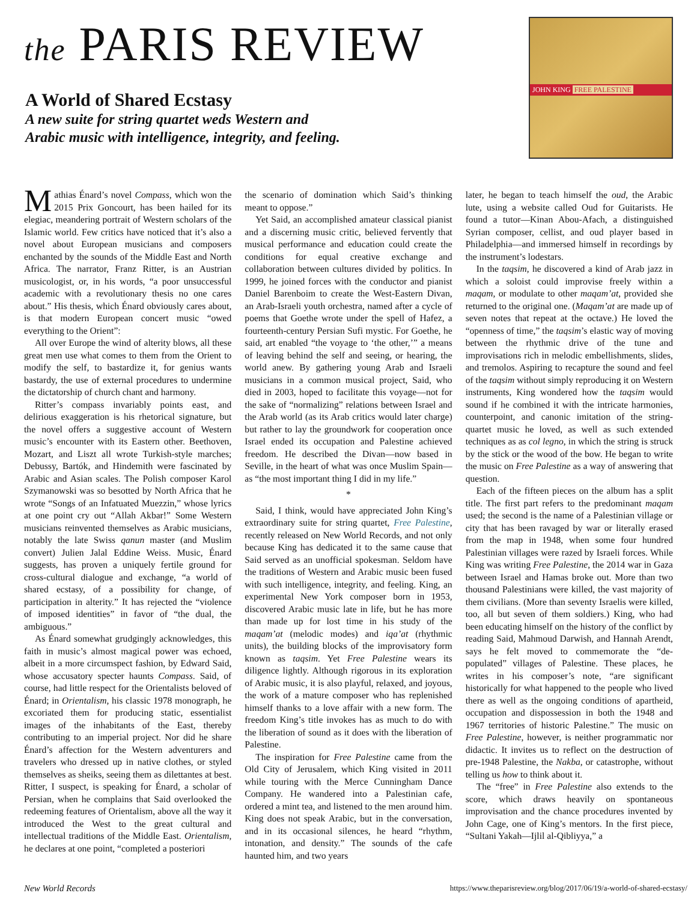the PARIS REVIEW
A World of Shared Ecstasy
A new suite for string quartet weds Western and
Arabic music with intelligence, integrity, and feeling.
JOHN KING FREE PALESTINE
Mathias Énard’s novel Compass, which won the 2015 Prix Goncourt, has been hailed for its elegiac, meandering portrait of Western scholars of the Islamic world. Few critics have noticed that it’s also a novel about European musicians and composers enchanted by the sounds of the Middle East and North Africa. The narrator, Franz Ritter, is an Austrian musicologist, or, in his words, “a poor unsuccessful academic with a revolutionary thesis no one cares about.” His thesis, which Énard obviously cares about, is that modern European concert music “owed everything to the Orient”:
All over Europe the wind of alterity blows, all these great men use what comes to them from the Orient to modify the self, to bastardize it, for genius wants bastardy, the use of external procedures to undermine the dictatorship of church chant and harmony.
Ritter’s compass invariably points east, and delirious exaggeration is his rhetorical signature, but the novel offers a suggestive account of Western music’s encounter with its Eastern other. Beethoven, Mozart, and Liszt all wrote Turkish-style marches; Debussy, Bartók, and Hindemith were fascinated by Arabic and Asian scales. The Polish composer Karol Szymanowski was so besotted by North Africa that he wrote “Songs of an Infatuated Muezzin,” whose lyrics at one point cry out “Allah Akbar!” Some Western musicians reinvented themselves as Arabic musicians, notably the late Swiss qanun master (and Muslim convert) Julien Jalal Eddine Weiss. Music, Énard suggests, has proven a uniquely fertile ground for cross-cultural dialogue and exchange, “a world of shared ecstasy, of a possibility for change, of participation in alterity.” It has rejected the “violence of imposed identities” in favor of “the dual, the ambiguous.”
As Énard somewhat grudgingly acknowledges, this faith in music’s almost magical power was echoed, albeit in a more circumspect fashion, by Edward Said, whose accusatory specter haunts Compass. Said, of course, had little respect for the Orientalists beloved of Énard; in Orientalism, his classic 1978 monograph, he excoriated them for producing static, essentialist images of the inhabitants of the East, thereby contributing to an imperial project. Nor did he share Énard’s affection for the Western adventurers and travelers who dressed up in native clothes, or styled themselves as sheiks, seeing them as dilettantes at best. Ritter, I suspect, is speaking for Énard, a scholar of Persian, when he complains that Said overlooked the redeeming features of Orientalism, above all the way it introduced the West to the great cultural and intellectual traditions of the Middle East. Orientalism, he declares at one point, “completed a posteriori
the scenario of domination which Said’s thinking meant to oppose.”
Yet Said, an accomplished amateur classical pianist and a discerning music critic, believed fervently that musical performance and education could create the conditions for equal creative exchange and collaboration between cultures divided by politics. In 1999, he joined forces with the conductor and pianist Daniel Barenboim to create the West-Eastern Divan, an Arab-Israeli youth orchestra, named after a cycle of poems that Goethe wrote under the spell of Hafez, a fourteenth-century Persian Sufi mystic. For Goethe, he said, art enabled “the voyage to ‘the other,’” a means of leaving behind the self and seeing, or hearing, the world anew. By gathering young Arab and Israeli musicians in a common musical project, Said, who died in 2003, hoped to facilitate this voyage—not for the sake of “normalizing” relations between Israel and the Arab world (as its Arab critics would later charge) but rather to lay the groundwork for cooperation once Israel ended its occupation and Palestine achieved freedom. He described the Divan—now based in Seville, in the heart of what was once Muslim Spain—as “the most important thing I did in my life.”
*
Said, I think, would have appreciated John King’s extraordinary suite for string quartet, Free Palestine, recently released on New World Records, and not only because King has dedicated it to the same cause that Said served as an unofficial spokesman. Seldom have the traditions of Western and Arabic music been fused with such intelligence, integrity, and feeling. King, an experimental New York composer born in 1953, discovered Arabic music late in life, but he has more than made up for lost time in his study of the maqam’at (melodic modes) and iqa’at (rhythmic units), the building blocks of the improvisatory form known as taqsim. Yet Free Palestine wears its diligence lightly. Although rigorous in its exploration of Arabic music, it is also playful, relaxed, and joyous, the work of a mature composer who has replenished himself thanks to a love affair with a new form. The freedom King’s title invokes has as much to do with the liberation of sound as it does with the liberation of Palestine.
The inspiration for Free Palestine came from the Old City of Jerusalem, which King visited in 2011 while touring with the Merce Cunningham Dance Company. He wandered into a Palestinian cafe, ordered a mint tea, and listened to the men around him. King does not speak Arabic, but in the conversation, and in its occasional silences, he heard “rhythm, intonation, and density.” The sounds of the cafe haunted him, and two years
later, he began to teach himself the oud, the Arabic lute, using a website called Oud for Guitarists. He found a tutor—Kinan Abou-Afach, a distinguished Syrian composer, cellist, and oud player based in Philadelphia—and immersed himself in recordings by the instrument’s lodestars.
In the taqsim, he discovered a kind of Arab jazz in which a soloist could improvise freely within a maqam, or modulate to other maqam’at, provided she returned to the original one. (Maqam’at are made up of seven notes that repeat at the octave.) He loved the “openness of time,” the taqsim’s elastic way of moving between the rhythmic drive of the tune and improvisations rich in melodic embellishments, slides, and tremolos. Aspiring to recapture the sound and feel of the taqsim without simply reproducing it on Western instruments, King wondered how the taqsim would sound if he combined it with the intricate harmonies, counterpoint, and canonic imitation of the string-quartet music he loved, as well as such extended techniques as as col legno, in which the string is struck by the stick or the wood of the bow. He began to write the music on Free Palestine as a way of answering that question.
Each of the fifteen pieces on the album has a split title. The first part refers to the predominant maqam used; the second is the name of a Palestinian village or city that has been ravaged by war or literally erased from the map in 1948, when some four hundred Palestinian villages were razed by Israeli forces. While King was writing Free Palestine, the 2014 war in Gaza between Israel and Hamas broke out. More than two thousand Palestinians were killed, the vast majority of them civilians. (More than seventy Israelis were killed, too, all but seven of them soldiers.) King, who had been educating himself on the history of the conflict by reading Said, Mahmoud Darwish, and Hannah Arendt, says he felt moved to commemorate the “de-populated” villages of Palestine. These places, he writes in his composer’s note, “are significant historically for what happened to the people who lived there as well as the ongoing conditions of apartheid, occupation and dispossession in both the 1948 and 1967 territories of historic Palestine.” The music on Free Palestine, however, is neither programmatic nor didactic. It invites us to reflect on the destruction of pre-1948 Palestine, the Nakba, or catastrophe, without telling us how to think about it.
The “free” in Free Palestine also extends to the score, which draws heavily on spontaneous improvisation and the chance procedures invented by John Cage, one of King’s mentors. In the first piece, “Sultani Yakah—Ijlil al-Qibliyya,” a
New World Records https://www.theparisreview.org/blog/2017/06/19/a-world-of-shared-ecstasy/